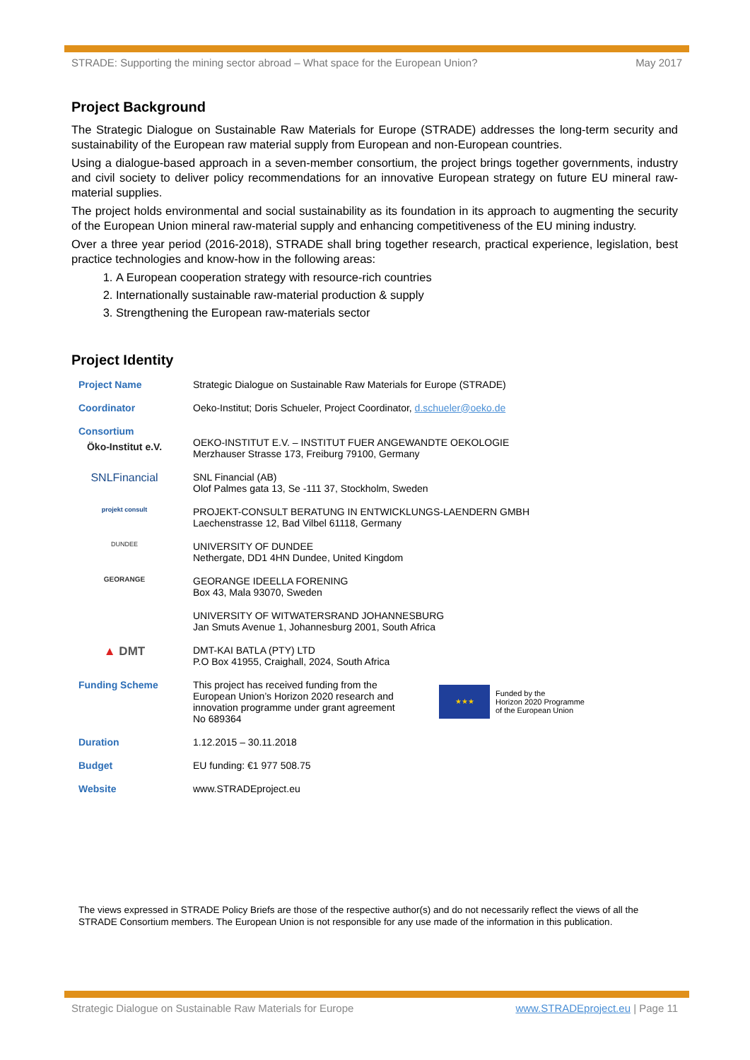STRADE: Supporting the mining sector abroad – What space for the European Union? May 2017
Project Background
The Strategic Dialogue on Sustainable Raw Materials for Europe (STRADE) addresses the long-term security and sustainability of the European raw material supply from European and non-European countries.
Using a dialogue-based approach in a seven-member consortium, the project brings together governments, industry and civil society to deliver policy recommendations for an innovative European strategy on future EU mineral raw-material supplies.
The project holds environmental and social sustainability as its foundation in its approach to augmenting the security of the European Union mineral raw-material supply and enhancing competitiveness of the EU mining industry.
Over a three year period (2016-2018), STRADE shall bring together research, practical experience, legislation, best practice technologies and know-how in the following areas:
1. A European cooperation strategy with resource-rich countries
2. Internationally sustainable raw-material production & supply
3. Strengthening the European raw-materials sector
Project Identity
| Project Name | Strategic Dialogue on Sustainable Raw Materials for Europe (STRADE) |
| Coordinator | Oeko-Institut; Doris Schueler, Project Coordinator, d.schueler@oeko.de |
| Consortium Öko-Institut e.V. | OEKO-INSTITUT E.V. – INSTITUT FUER ANGEWANDTE OEKOLOGIE Merzhauser Strasse 173, Freiburg 79100, Germany |
| SNLFinancial | SNL Financial (AB) Olof Palmes gata 13, Se -111 37, Stockholm, Sweden |
| projekt consult | PROJEKT-CONSULT BERATUNG IN ENTWICKLUNGS-LAENDERN GMBH Laechenstrasse 12, Bad Vilbel 61118, Germany |
| DUNDEE | UNIVERSITY OF DUNDEE Nethergate, DD1 4HN Dundee, United Kingdom |
| GEORANGE | GEORANGE IDEELLA FORENING Box 43, Mala 93070, Sweden |
| | UNIVERSITY OF WITWATERSRAND JOHANNESBURG Jan Smuts Avenue 1, Johannesburg 2001, South Africa |
| ▲ DMT | DMT-KAI BATLA (PTY) LTD P.O Box 41955, Craighall, 2024, South Africa |
| Funding Scheme | This project has received funding from the European Union’s Horizon 2020 research and innovation programme under grant agreement No 689364 ★★★ Funded by the Horizon 2020 Programme of the European Union |
| Duration | 1.12.2015 – 30.11.2018 |
| Budget | EU funding: €1 977 508.75 |
| Website | www.STRADEproject.eu |
The views expressed in STRADE Policy Briefs are those of the respective author(s) and do not necessarily reflect the views of all the STRADE Consortium members. The European Union is not responsible for any use made of the information in this publication.
Strategic Dialogue on Sustainable Raw Materials for Europe www.STRADEproject.eu | Page 11